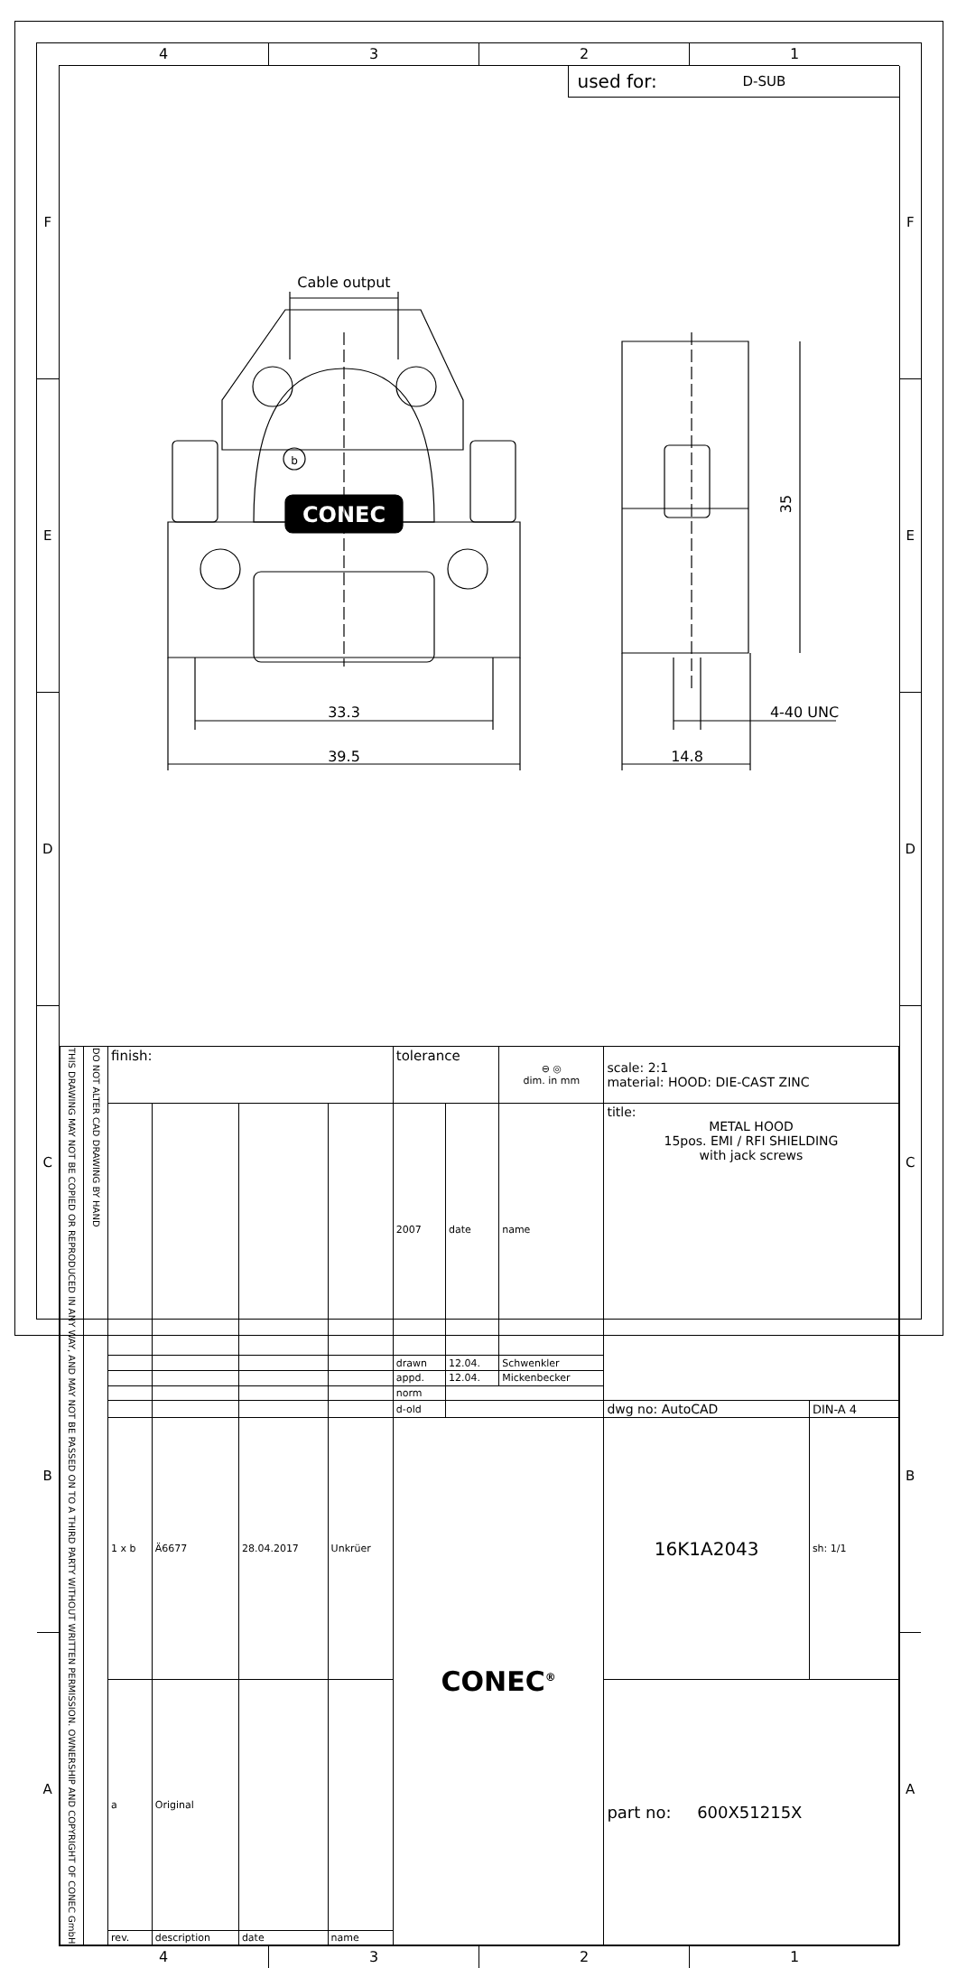4 3 2 1
F
E
D
C
B
A
used for: D-SUB
CONEC
b
Cable output
33.3
39.5
35
14.8
4-40 UNC
| THIS DRAWING MAY NOT BE COPIED OR REPRODUCED IN ANY WAY, AND MAY NOT BE PASSED ON TO A THIRD PARTY WITHOUT WRITTEN PERMISSION. OWNERSHIP AND COPYRIGHT OF CONEC GmbH | DO NOT ALTER CAD DRAWING BY HAND | finish: | | | | tolerance | | ⊖ ◎ dim. in mm | scale: 2:1 material: HOOD: DIE-CAST ZINC | |
| | | | | | | 2007 | date | name | title: METAL HOOD 15pos. EMI / RFI SHIELDING with jack screws | |
| | | | | | | drawn | 12.04. | Schwenkler | | |
| | | | | | | appd. | 12.04. | Mickenbecker | | |
| | | | | | | norm | | | | |
| | | | | | | d-old | | | dwg no: AutoCAD | DIN-A 4 |
| | | 1 x b | Ä6677 | 28.04.2017 | Unkrüer | CONEC<sup>®</sup> | | | 16K1A2043 | sh: 1/1 |
| | | a | Original | | | | | | part no: 600X51215X | |
| | | rev. | description | date | name | | | | | |
F
E
D
C
B
A
4 3 2 1